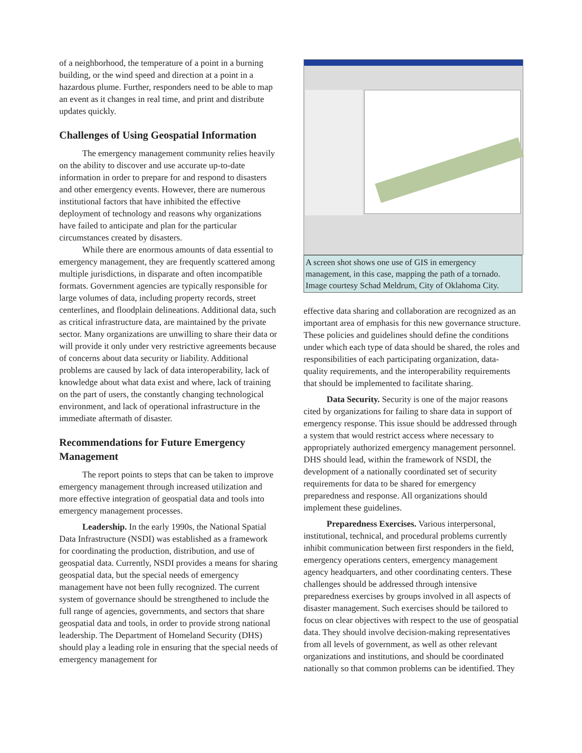of a neighborhood, the temperature of a point in a burning building, or the wind speed and direction at a point in a hazardous plume. Further, responders need to be able to map an event as it changes in real time, and print and distribute updates quickly.
Challenges of Using Geospatial Information
The emergency management community relies heavily on the ability to discover and use accurate up-to-date information in order to prepare for and respond to disasters and other emergency events. However, there are numerous institutional factors that have inhibited the effective deployment of technology and reasons why organizations have failed to anticipate and plan for the particular circumstances created by disasters.
While there are enormous amounts of data essential to emergency management, they are frequently scattered among multiple jurisdictions, in disparate and often incompatible formats. Government agencies are typically responsible for large volumes of data, including property records, street centerlines, and floodplain delineations. Additional data, such as critical infrastructure data, are maintained by the private sector. Many organizations are unwilling to share their data or will provide it only under very restrictive agreements because of concerns about data security or liability. Additional problems are caused by lack of data interoperability, lack of knowledge about what data exist and where, lack of training on the part of users, the constantly changing technological environment, and lack of operational infrastructure in the immediate aftermath of disaster.
Recommendations for Future Emergency Management
The report points to steps that can be taken to improve emergency management through increased utilization and more effective integration of geospatial data and tools into emergency management processes.
Leadership. In the early 1990s, the National Spatial Data Infrastructure (NSDI) was established as a framework for coordinating the production, distribution, and use of geospatial data. Currently, NSDI provides a means for sharing geospatial data, but the special needs of emergency management have not been fully recognized. The current system of governance should be strengthened to include the full range of agencies, governments, and sectors that share geospatial data and tools, in order to provide strong national leadership. The Department of Homeland Security (DHS) should play a leading role in ensuring that the special needs of emergency management for
A screen shot shows one use of GIS in emergency management, in this case, mapping the path of a tornado. Image courtesy Schad Meldrum, City of Oklahoma City.
effective data sharing and collaboration are recognized as an important area of emphasis for this new governance structure. These policies and guidelines should define the conditions under which each type of data should be shared, the roles and responsibilities of each participating organization, data-quality requirements, and the interoperability requirements that should be implemented to facilitate sharing.
Data Security. Security is one of the major reasons cited by organizations for failing to share data in support of emergency response. This issue should be addressed through a system that would restrict access where necessary to appropriately authorized emergency management personnel. DHS should lead, within the framework of NSDI, the development of a nationally coordinated set of security requirements for data to be shared for emergency preparedness and response. All organizations should implement these guidelines.
Preparedness Exercises. Various interpersonal, institutional, technical, and procedural problems currently inhibit communication between first responders in the field, emergency operations centers, emergency management agency headquarters, and other coordinating centers. These challenges should be addressed through intensive preparedness exercises by groups involved in all aspects of disaster management. Such exercises should be tailored to focus on clear objectives with respect to the use of geospatial data. They should involve decision-making representatives from all levels of government, as well as other relevant organizations and institutions, and should be coordinated nationally so that common problems can be identified. They